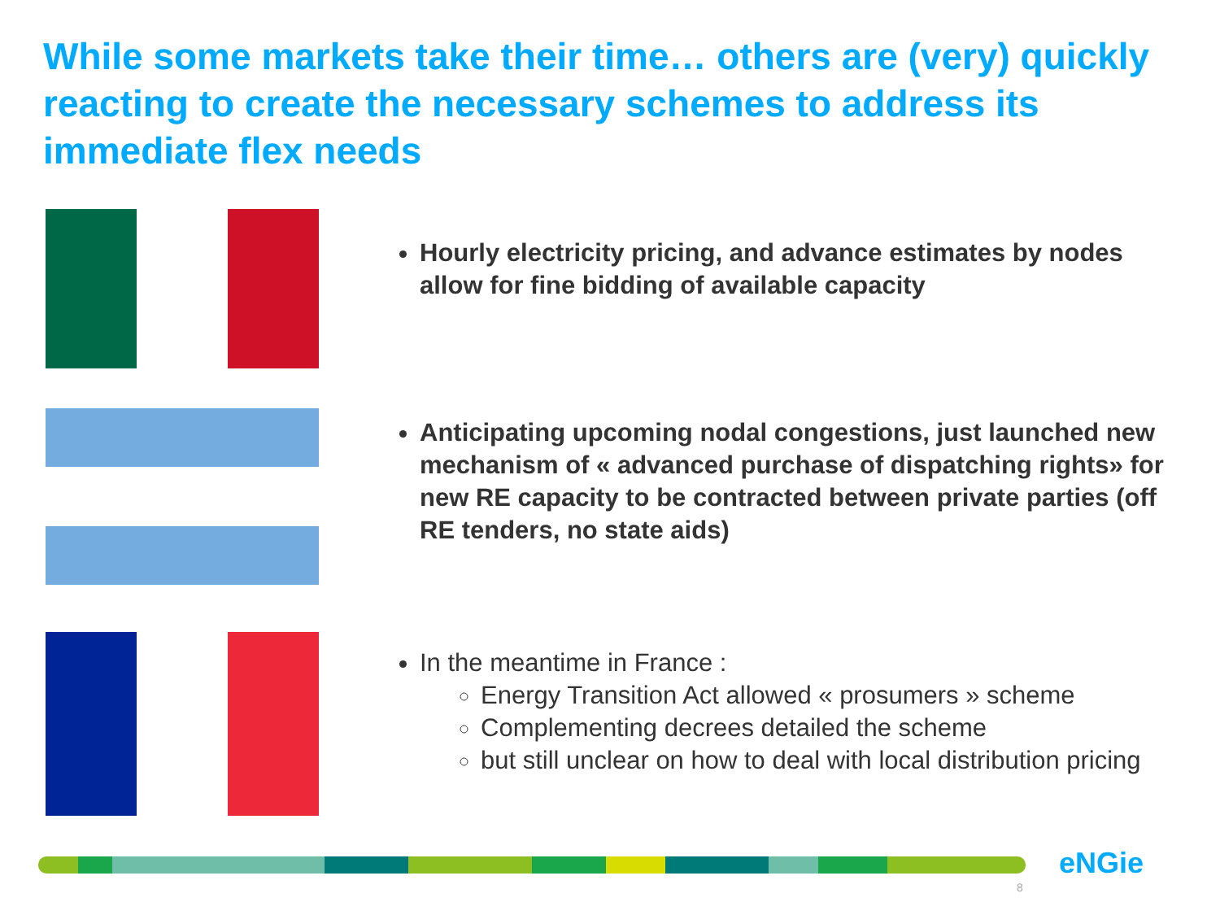While some markets take their time… others are (very) quickly reacting to create the necessary schemes to address its immediate flex needs
Hourly electricity pricing, and advance estimates by nodes allow for fine bidding of available capacity
Anticipating upcoming nodal congestions, just launched new mechanism of « advanced purchase of dispatching rights» for new RE capacity to be contracted between private parties (off RE tenders, no state aids)
In the meantime in France :
Energy Transition Act allowed « prosumers » scheme
Complementing decrees detailed the scheme
but still unclear on how to deal with local distribution pricing
eNGie
8